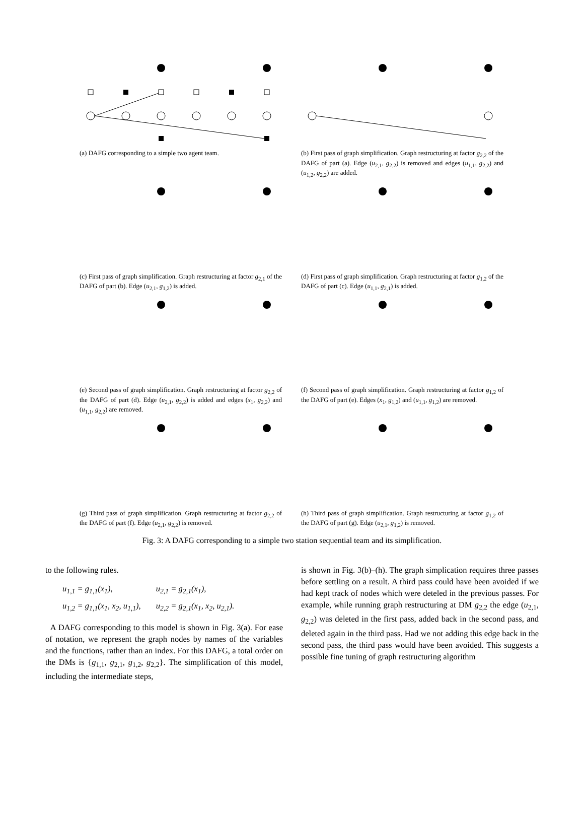(a) DAFG corresponding to a simple two agent team.
(b) First pass of graph simplification. Graph restructuring at factor g<sub>2,2</sub> of the DAFG of part (a). Edge (u<sub>2,1</sub>, g<sub>2,2</sub>) is removed and edges (u<sub>1,1</sub>, g<sub>2,2</sub>) and (u<sub>1,2</sub>, g<sub>2,2</sub>) are added.
(c) First pass of graph simplification. Graph restructuring at factor g<sub>2,1</sub> of the DAFG of part (b). Edge (u<sub>2,1</sub>, g<sub>1,2</sub>) is added.
(d) First pass of graph simplification. Graph restructuring at factor g<sub>1,2</sub> of the DAFG of part (c). Edge (u<sub>1,1</sub>, g<sub>2,1</sub>) is added.
(e) Second pass of graph simplification. Graph restructuring at factor g<sub>2,2</sub> of the DAFG of part (d). Edge (u<sub>2,1</sub>, g<sub>2,2</sub>) is added and edges (x<sub>1</sub>, g<sub>2,2</sub>) and (u<sub>1,1</sub>, g<sub>2,2</sub>) are removed.
(f) Second pass of graph simplification. Graph restructuring at factor g<sub>1,2</sub> of the DAFG of part (e). Edges (x<sub>1</sub>, g<sub>1,2</sub>) and (u<sub>1,1</sub>, g<sub>1,2</sub>) are removed.
(g) Third pass of graph simplification. Graph restructuring at factor g<sub>2,2</sub> of the DAFG of part (f). Edge (u<sub>2,1</sub>, g<sub>2,2</sub>) is removed.
(h) Third pass of graph simplification. Graph restructuring at factor g<sub>1,2</sub> of the DAFG of part (g). Edge (u<sub>2,1</sub>, g<sub>1,2</sub>) is removed.
Fig. 3: A DAFG corresponding to a simple two station sequential team and its simplification.
to the following rules.
| u<sub>1,1</sub> = g<sub>1,1</sub>(x<sub>1</sub>), | u<sub>2,1</sub> = g<sub>2,1</sub>(x<sub>1</sub>), |
| u<sub>1,2</sub> = g<sub>1,1</sub>(x<sub>1</sub>, x<sub>2</sub>, u<sub>1,1</sub>), | u<sub>2,2</sub> = g<sub>2,1</sub>(x<sub>1</sub>, x<sub>2</sub>, u<sub>2,1</sub>). |
A DAFG corresponding to this model is shown in Fig. 3(a). For ease of notation, we represent the graph nodes by names of the variables and the functions, rather than an index. For this DAFG, a total order on the DMs is {g<sub>1,1</sub>, g<sub>2,1</sub>, g<sub>1,2</sub>, g<sub>2,2</sub>}. The simplification of this model, including the intermediate steps,
is shown in Fig. 3(b)–(h). The graph simplication requires three passes before settling on a result. A third pass could have been avoided if we had kept track of nodes which were deteled in the previous passes. For example, while running graph restructuring at DM g<sub>2,2</sub> the edge (u<sub>2,1</sub>, g<sub>2,2</sub>) was deleted in the first pass, added back in the second pass, and deleted again in the third pass. Had we not adding this edge back in the second pass, the third pass would have been avoided. This suggests a possible fine tuning of graph restructuring algorithm